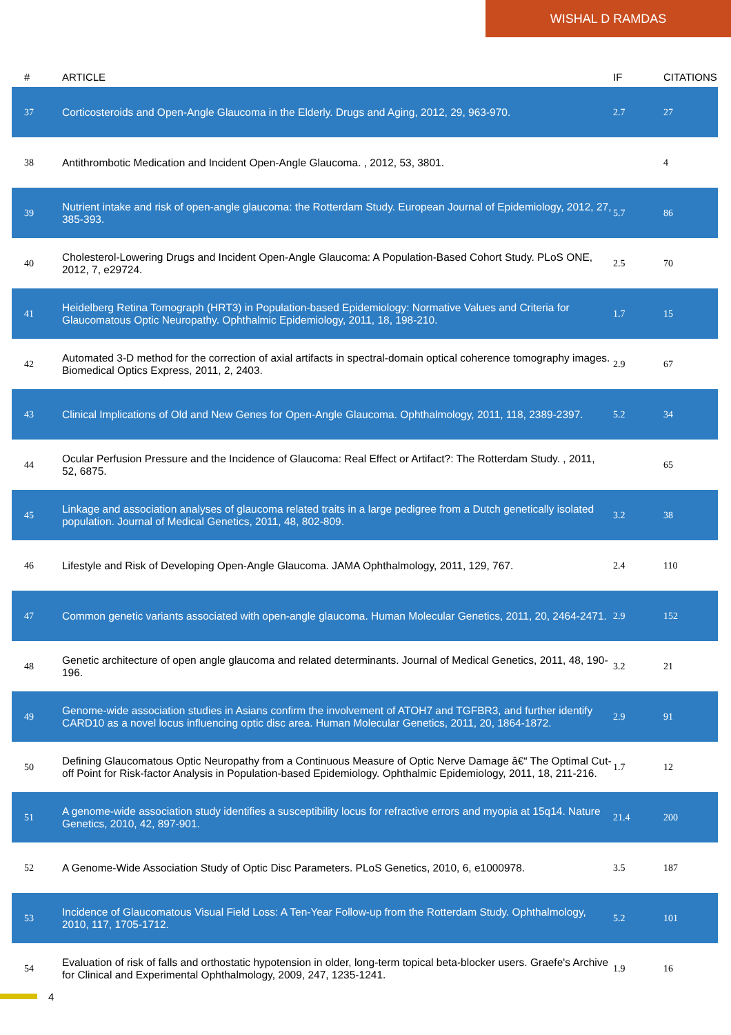WISHAL D RAMDAS
| # | ARTICLE | IF | CITATIONS |
| --- | --- | --- | --- |
| 37 | Corticosteroids and Open-Angle Glaucoma in the Elderly. Drugs and Aging, 2012, 29, 963-970. | 2.7 | 27 |
| 38 | Antithrombotic Medication and Incident Open-Angle Glaucoma. , 2012, 53, 3801. | | 4 |
| 39 | Nutrient intake and risk of open-angle glaucoma: the Rotterdam Study. European Journal of Epidemiology, 2012, 27, 385-393. | 5.7 | 86 |
| 40 | Cholesterol-Lowering Drugs and Incident Open-Angle Glaucoma: A Population-Based Cohort Study. PLoS ONE, 2012, 7, e29724. | 2.5 | 70 |
| 41 | Heidelberg Retina Tomograph (HRT3) in Population-based Epidemiology: Normative Values and Criteria for Glaucomatous Optic Neuropathy. Ophthalmic Epidemiology, 2011, 18, 198-210. | 1.7 | 15 |
| 42 | Automated 3-D method for the correction of axial artifacts in spectral-domain optical coherence tomography images. Biomedical Optics Express, 2011, 2, 2403. | 2.9 | 67 |
| 43 | Clinical Implications of Old and New Genes for Open-Angle Glaucoma. Ophthalmology, 2011, 118, 2389-2397. | 5.2 | 34 |
| 44 | Ocular Perfusion Pressure and the Incidence of Glaucoma: Real Effect or Artifact?: The Rotterdam Study. , 2011, 52, 6875. | | 65 |
| 45 | Linkage and association analyses of glaucoma related traits in a large pedigree from a Dutch genetically isolated population. Journal of Medical Genetics, 2011, 48, 802-809. | 3.2 | 38 |
| 46 | Lifestyle and Risk of Developing Open-Angle Glaucoma. JAMA Ophthalmology, 2011, 129, 767. | 2.4 | 110 |
| 47 | Common genetic variants associated with open-angle glaucoma. Human Molecular Genetics, 2011, 20, 2464-2471. | 2.9 | 152 |
| 48 | Genetic architecture of open angle glaucoma and related determinants. Journal of Medical Genetics, 2011, 48, 190-196. | 3.2 | 21 |
| 49 | Genome-wide association studies in Asians confirm the involvement of ATOH7 and TGFBR3, and further identify CARD10 as a novel locus influencing optic disc area. Human Molecular Genetics, 2011, 20, 1864-1872. | 2.9 | 91 |
| 50 | Defining Glaucomatous Optic Neuropathy from a Continuous Measure of Optic Nerve Damage â€“ The Optimal Cut-off Point for Risk-factor Analysis in Population-based Epidemiology. Ophthalmic Epidemiology, 2011, 18, 211-216. | 1.7 | 12 |
| 51 | A genome-wide association study identifies a susceptibility locus for refractive errors and myopia at 15q14. Nature Genetics, 2010, 42, 897-901. | 21.4 | 200 |
| 52 | A Genome-Wide Association Study of Optic Disc Parameters. PLoS Genetics, 2010, 6, e1000978. | 3.5 | 187 |
| 53 | Incidence of Glaucomatous Visual Field Loss: A Ten-Year Follow-up from the Rotterdam Study. Ophthalmology, 2010, 117, 1705-1712. | 5.2 | 101 |
| 54 | Evaluation of risk of falls and orthostatic hypotension in older, long-term topical beta-blocker users. Graefe's Archive for Clinical and Experimental Ophthalmology, 2009, 247, 1235-1241. | 1.9 | 16 |
4